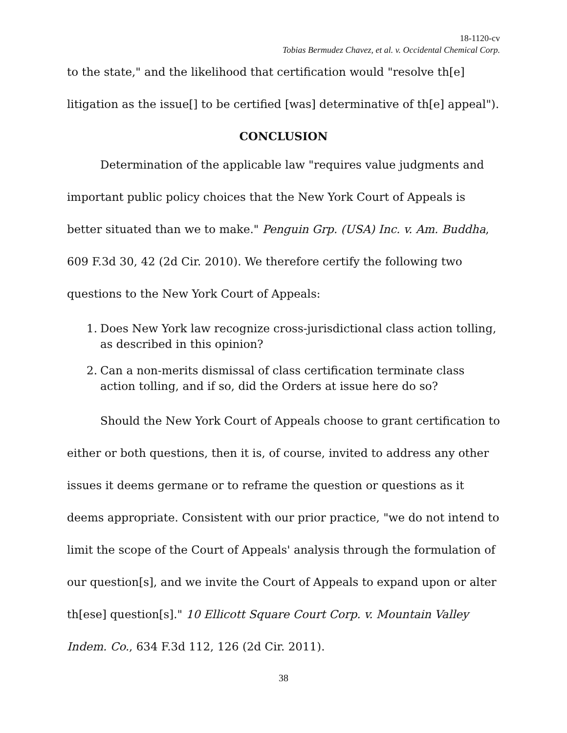18-1120-cv
Tobias Bermudez Chavez, et al. v. Occidental Chemical Corp.
to the state," and the likelihood that certification would "resolve th[e] litigation as the issue[] to be certified [was] determinative of th[e] appeal").
CONCLUSION
Determination of the applicable law "requires value judgments and important public policy choices that the New York Court of Appeals is better situated than we to make." Penguin Grp. (USA) Inc. v. Am. Buddha, 609 F.3d 30, 42 (2d Cir. 2010). We therefore certify the following two questions to the New York Court of Appeals:
1. Does New York law recognize cross-jurisdictional class action tolling, as described in this opinion?
2. Can a non-merits dismissal of class certification terminate class action tolling, and if so, did the Orders at issue here do so?
Should the New York Court of Appeals choose to grant certification to either or both questions, then it is, of course, invited to address any other issues it deems germane or to reframe the question or questions as it deems appropriate. Consistent with our prior practice, "we do not intend to limit the scope of the Court of Appeals' analysis through the formulation of our question[s], and we invite the Court of Appeals to expand upon or alter th[ese] question[s]." 10 Ellicott Square Court Corp. v. Mountain Valley Indem. Co., 634 F.3d 112, 126 (2d Cir. 2011).
38